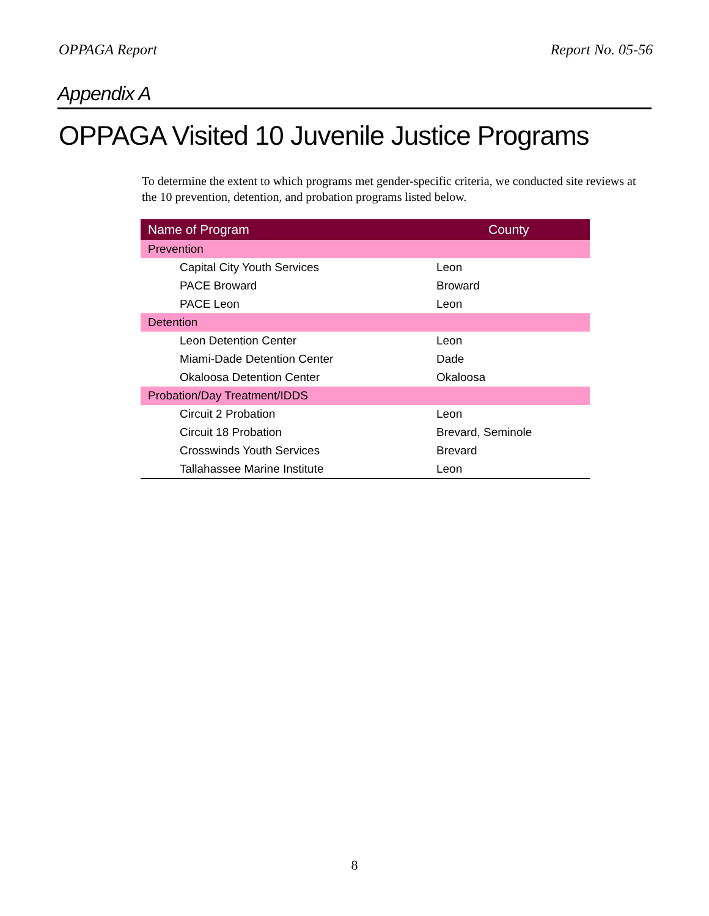OPPAGA Report Report No. 05-56
Appendix A
OPPAGA Visited 10 Juvenile Justice Programs
To determine the extent to which programs met gender-specific criteria, we conducted site reviews at the 10 prevention, detention, and probation programs listed below.
| Name of Program | County |
| --- | --- |
| Prevention | |
| Capital City Youth Services | Leon |
| PACE Broward | Broward |
| PACE Leon | Leon |
| Detention | |
| Leon Detention Center | Leon |
| Miami-Dade Detention Center | Dade |
| Okaloosa Detention Center | Okaloosa |
| Probation/Day Treatment/IDDS | |
| Circuit 2 Probation | Leon |
| Circuit 18 Probation | Brevard, Seminole |
| Crosswinds Youth Services | Brevard |
| Tallahassee Marine Institute | Leon |
8